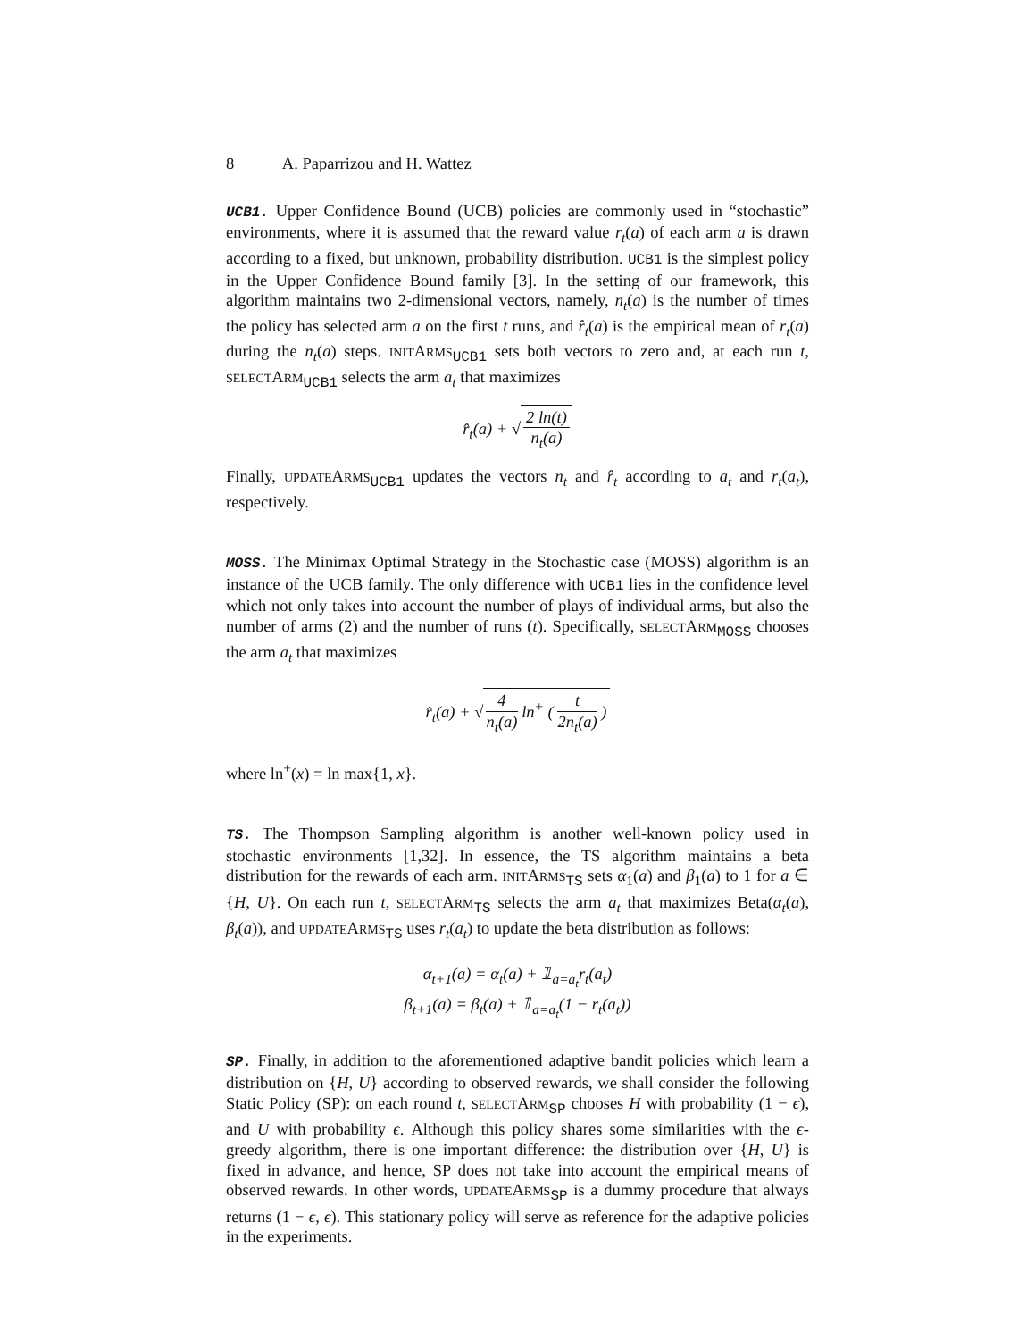8 A. Paparrizou and H. Wattez
UCB1. Upper Confidence Bound (UCB) policies are commonly used in “stochastic” environments, where it is assumed that the reward value r<sub>t</sub>(a) of each arm a is drawn according to a fixed, but unknown, probability distribution. UCB1 is the simplest policy in the Upper Confidence Bound family [3]. In the setting of our framework, this algorithm maintains two 2-dimensional vectors, namely, n<sub>t</sub>(a) is the number of times the policy has selected arm a on the first t runs, and r̂<sub>t</sub>(a) is the empirical mean of r<sub>t</sub>(a) during the n<sub>t</sub>(a) steps. INITARMS<sub>UCB1</sub> sets both vectors to zero and, at each run t, SELECTARM<sub>UCB1</sub> selects the arm a<sub>t</sub> that maximizes
r̂<sub>t</sub>(a) + √ 2 ln(t) n<sub>t</sub>(a)
Finally, UPDATEARMS<sub>UCB1</sub> updates the vectors n<sub>t</sub> and r̂<sub>t</sub> according to a<sub>t</sub> and r<sub>t</sub>(a<sub>t</sub>), respectively.
MOSS. The Minimax Optimal Strategy in the Stochastic case (MOSS) algorithm is an instance of the UCB family. The only difference with UCB1 lies in the confidence level which not only takes into account the number of plays of individual arms, but also the number of arms (2) and the number of runs (t). Specifically, SELECTARM<sub>MOSS</sub> chooses the arm a<sub>t</sub> that maximizes
r̂<sub>t</sub>(a) + √ 4 n<sub>t</sub>(a) ln<sup>+</sup> ( t 2n<sub>t</sub>(a) )
where ln<sup>+</sup>(x) = ln max{1, x}.
TS. The Thompson Sampling algorithm is another well-known policy used in stochastic environments [1,32]. In essence, the TS algorithm maintains a beta distribution for the rewards of each arm. INITARMS<sub>TS</sub> sets α<sub>1</sub>(a) and β<sub>1</sub>(a) to 1 for a ∈ {H, U}. On each run t, SELECTARM<sub>TS</sub> selects the arm a<sub>t</sub> that maximizes Beta(α<sub>t</sub>(a), β<sub>t</sub>(a)), and UPDATEARMS<sub>TS</sub> uses r<sub>t</sub>(a<sub>t</sub>) to update the beta distribution as follows:
α<sub>t+1</sub>(a) = α<sub>t</sub>(a) + 𝟙<sub>a=a<sub>t</sub></sub>r<sub>t</sub>(a<sub>t</sub>)
β<sub>t+1</sub>(a) = β<sub>t</sub>(a) + 𝟙<sub>a=a<sub>t</sub></sub>(1 − r<sub>t</sub>(a<sub>t</sub>))
SP. Finally, in addition to the aforementioned adaptive bandit policies which learn a distribution on {H, U} according to observed rewards, we shall consider the following Static Policy (SP): on each round t, SELECTARM<sub>SP</sub> chooses H with probability (1 − ϵ), and U with probability ϵ. Although this policy shares some similarities with the ϵ-greedy algorithm, there is one important difference: the distribution over {H, U} is fixed in advance, and hence, SP does not take into account the empirical means of observed rewards. In other words, UPDATEARMS<sub>SP</sub> is a dummy procedure that always returns (1 − ϵ, ϵ). This stationary policy will serve as reference for the adaptive policies in the experiments.